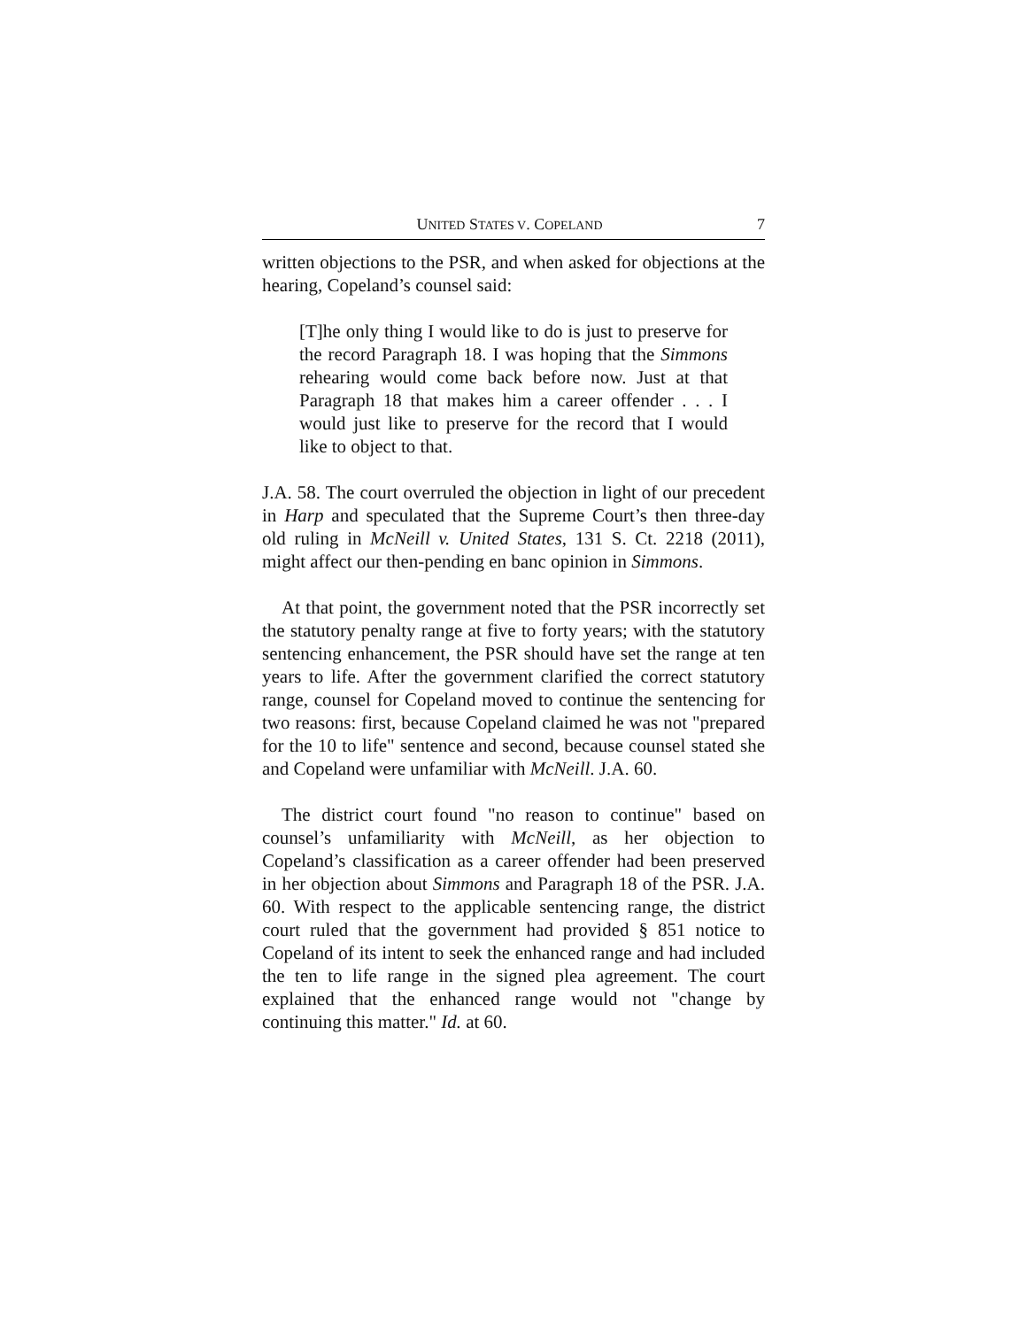UNITED STATES V. COPELAND 7
written objections to the PSR, and when asked for objections at the hearing, Copeland’s counsel said:
[T]he only thing I would like to do is just to preserve for the record Paragraph 18. I was hoping that the Simmons rehearing would come back before now. Just at that Paragraph 18 that makes him a career offender . . . I would just like to preserve for the record that I would like to object to that.
J.A. 58. The court overruled the objection in light of our precedent in Harp and speculated that the Supreme Court’s then three-day old ruling in McNeill v. United States, 131 S. Ct. 2218 (2011), might affect our then-pending en banc opinion in Simmons.
At that point, the government noted that the PSR incorrectly set the statutory penalty range at five to forty years; with the statutory sentencing enhancement, the PSR should have set the range at ten years to life. After the government clarified the correct statutory range, counsel for Copeland moved to continue the sentencing for two reasons: first, because Copeland claimed he was not "prepared for the 10 to life" sentence and second, because counsel stated she and Copeland were unfamiliar with McNeill. J.A. 60.
The district court found "no reason to continue" based on counsel’s unfamiliarity with McNeill, as her objection to Copeland’s classification as a career offender had been preserved in her objection about Simmons and Paragraph 18 of the PSR. J.A. 60. With respect to the applicable sentencing range, the district court ruled that the government had provided § 851 notice to Copeland of its intent to seek the enhanced range and had included the ten to life range in the signed plea agreement. The court explained that the enhanced range would not "change by continuing this matter." Id. at 60.